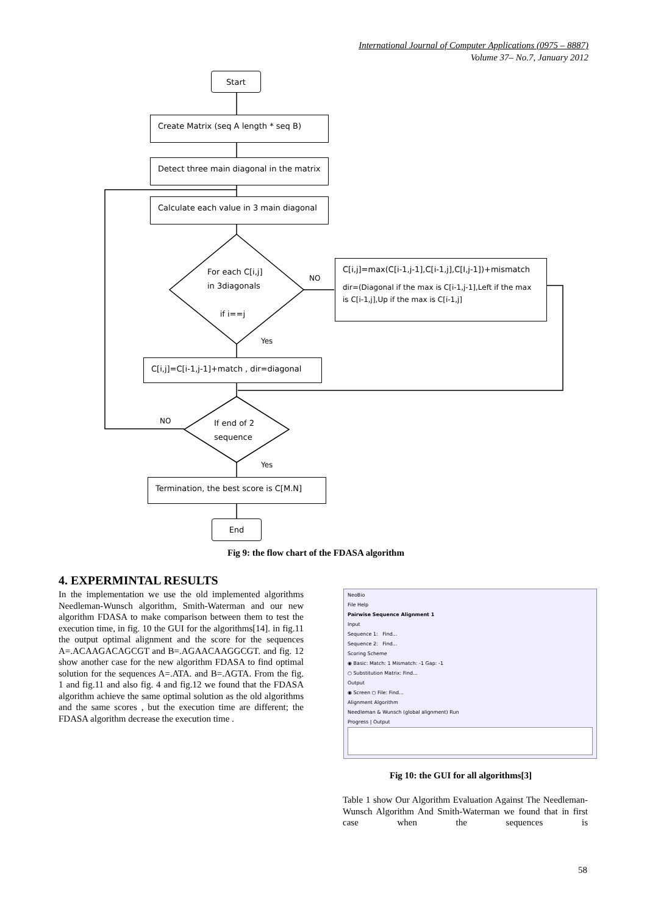International Journal of Computer Applications (0975 – 8887)
Volume 37– No.7, January 2012
Start
Create Matrix (seq A length * seq B)
Detect three main diagonal in the matrix
Calculate each value in 3 main diagonal
For each C[i,j]
in 3diagonals
if i==j
NO
C[i,j]=max(C[i-1,j-1],C[i-1,j],C[I,j-1])+mismatch
dir=(Diagonal if the max is C[i-1,j-1],Left if the max is C[i-1,j],Up if the max is C[i-1,j]
Yes
C[i,j]=C[i-1,j-1]+match , dir=diagonal
NO
If end of 2
sequence
Yes
Termination, the best score is C[M.N]
End
Fig 9: the flow chart of the FDASA algorithm
4. EXPERMINTAL RESULTS
In the implementation we use the old implemented algorithms Needleman-Wunsch algorithm, Smith-Waterman and our new algorithm FDASA to make comparison between them to test the execution time, in fig. 10 the GUI for the algorithms[14]. in fig.11 the output optimal alignment and the score for the sequences A=.ACAAGACAGCGT and B=.AGAACAAGGCGT. and fig. 12 show another case for the new algorithm FDASA to find optimal solution for the sequences A=.ATA. and B=.AGTA. From the fig. 1 and fig.11 and also fig. 4 and fig.12 we found that the FDASA algorithm achieve the same optimal solution as the old algorithms and the same scores , but the execution time are different; the FDASA algorithm decrease the execution time .
NeoBio
File Help
Pairwise Sequence Alignment 1
Input
Sequence 1: Find...
Sequence 2: Find...
Scoring Scheme
◉ Basic: Match: 1 Mismatch: -1 Gap: -1
○ Substitution Matrix: Find...
Output
◉ Screen ○ File: Find...
Alignment Algorithm
Needleman & Wunsch (global alignment) Run
Progress | Output
Fig 10: the GUI for all algorithms[3]
Table 1 show Our Algorithm Evaluation Against The Needleman-Wunsch Algorithm And Smith-Waterman we found that in first case when the sequences is
58